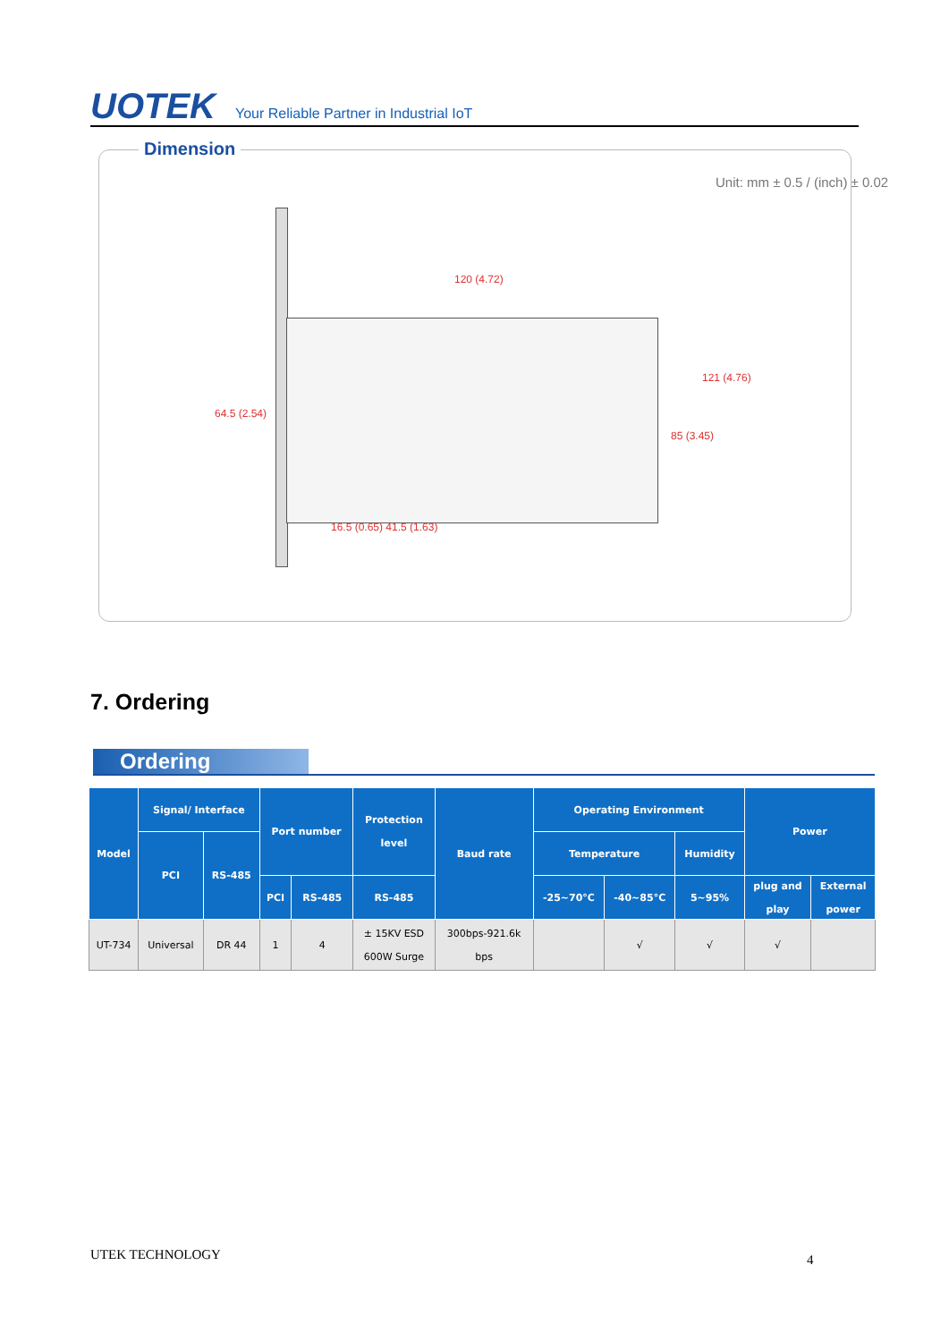UOTEK Your Reliable Partner in Industrial IoT
Dimension
Unit: mm ± 0.5 / (inch) ± 0.02
120 (4.72)
64.5 (2.54)
85 (3.45)
121 (4.76)
16.5 (0.65) 41.5 (1.63)
7. Ordering
Ordering
| Model | Signal/ Interface | | Port number | | Protection level | Baud rate | Operating Environment | | | Power | |
| --- | --- | --- | --- | --- | --- | --- | --- | --- | --- | --- | --- |
| | PCI | RS-485 | | | | | Temperature | | Humidity | | |
| | | | PCI | RS-485 | RS-485 | | -25~70°C | -40~85°C | 5~95% | plug and play | External power |
| UT-734 | Universal | DR 44 | 1 | 4 | ± 15KV ESD 600W Surge | 300bps-921.6k bps | | √ | √ | √ | |
UTEK TECHNOLOGY 4